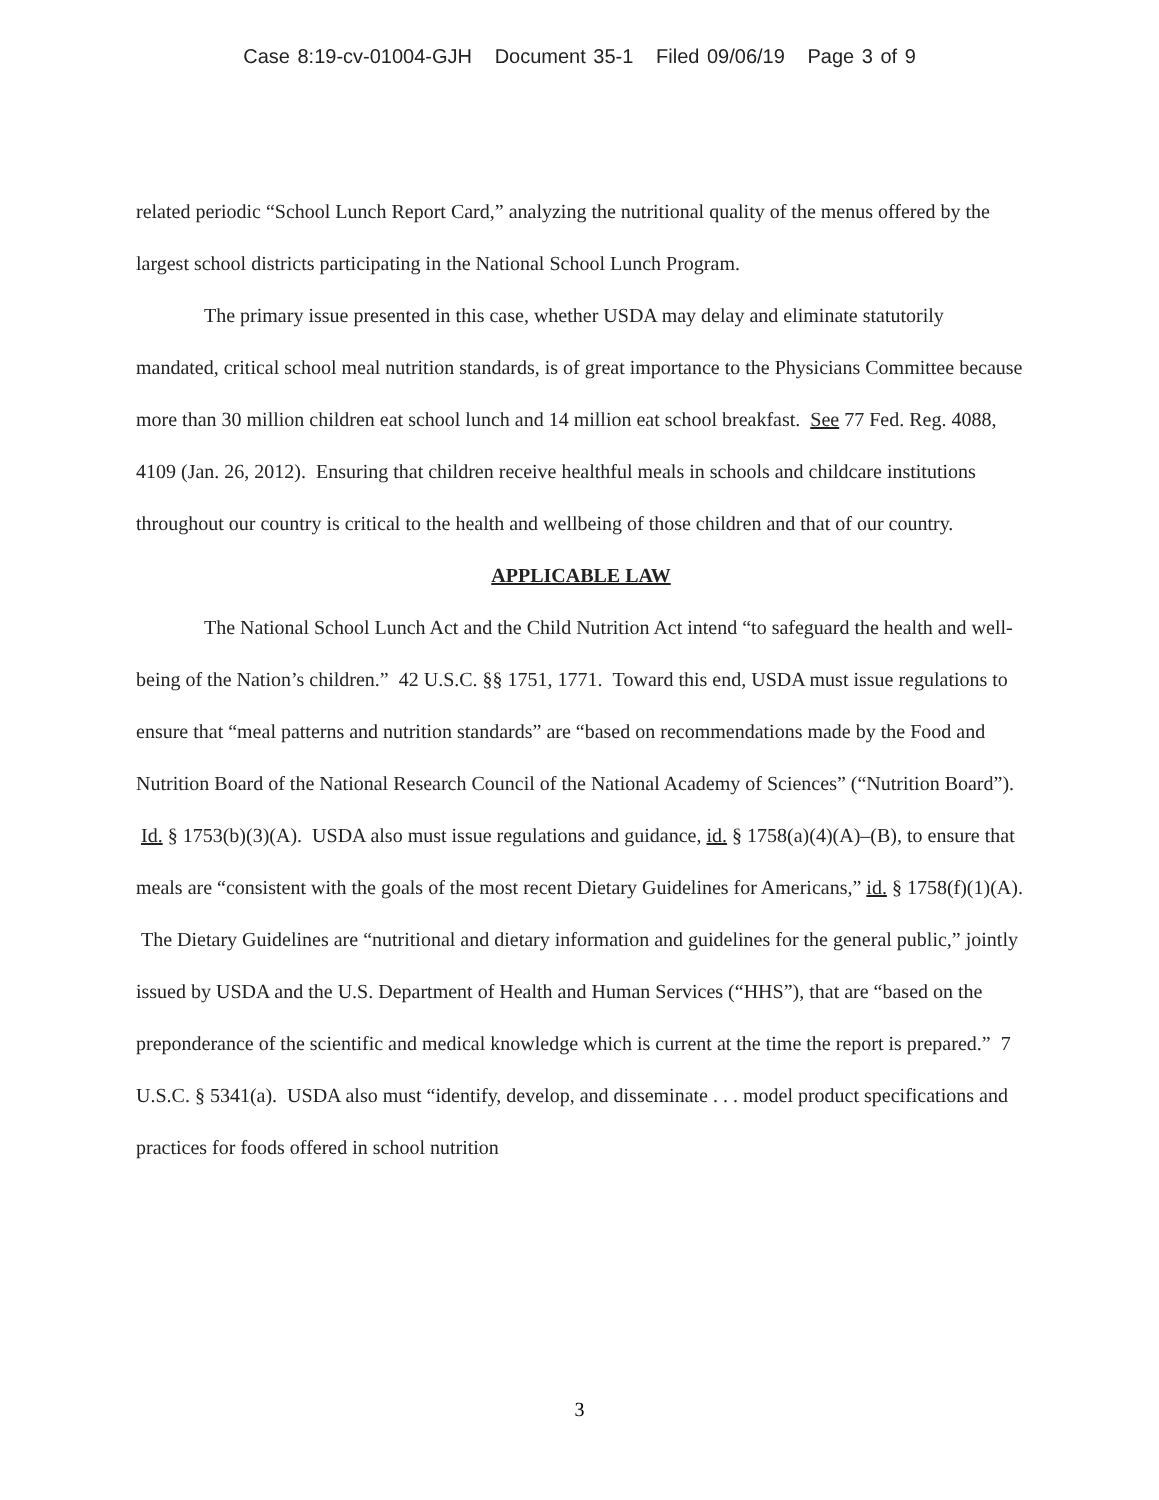Case 8:19-cv-01004-GJH Document 35-1 Filed 09/06/19 Page 3 of 9
related periodic “School Lunch Report Card,” analyzing the nutritional quality of the menus offered by the largest school districts participating in the National School Lunch Program.
The primary issue presented in this case, whether USDA may delay and eliminate statutorily mandated, critical school meal nutrition standards, is of great importance to the Physicians Committee because more than 30 million children eat school lunch and 14 million eat school breakfast. See 77 Fed. Reg. 4088, 4109 (Jan. 26, 2012). Ensuring that children receive healthful meals in schools and childcare institutions throughout our country is critical to the health and wellbeing of those children and that of our country.
APPLICABLE LAW
The National School Lunch Act and the Child Nutrition Act intend “to safeguard the health and well-being of the Nation’s children.” 42 U.S.C. §§ 1751, 1771. Toward this end, USDA must issue regulations to ensure that “meal patterns and nutrition standards” are “based on recommendations made by the Food and Nutrition Board of the National Research Council of the National Academy of Sciences” (“Nutrition Board”). Id. § 1753(b)(3)(A). USDA also must issue regulations and guidance, id. § 1758(a)(4)(A)–(B), to ensure that meals are “consistent with the goals of the most recent Dietary Guidelines for Americans,” id. § 1758(f)(1)(A). The Dietary Guidelines are “nutritional and dietary information and guidelines for the general public,” jointly issued by USDA and the U.S. Department of Health and Human Services (“HHS”), that are “based on the preponderance of the scientific and medical knowledge which is current at the time the report is prepared.” 7 U.S.C. § 5341(a). USDA also must “identify, develop, and disseminate . . . model product specifications and practices for foods offered in school nutrition
3